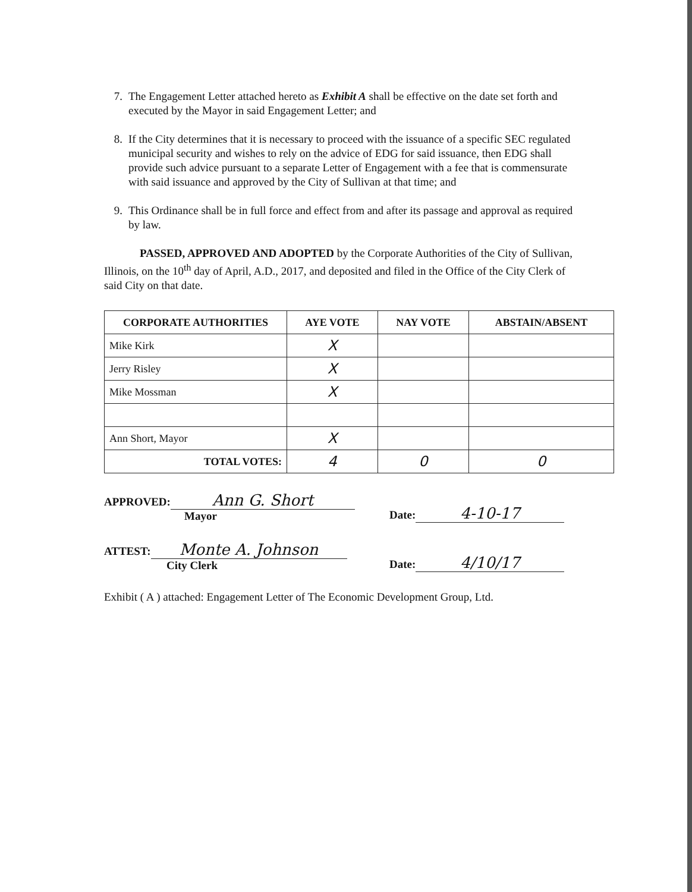7. The Engagement Letter attached hereto as Exhibit A shall be effective on the date set forth and executed by the Mayor in said Engagement Letter; and
8. If the City determines that it is necessary to proceed with the issuance of a specific SEC regulated municipal security and wishes to rely on the advice of EDG for said issuance, then EDG shall provide such advice pursuant to a separate Letter of Engagement with a fee that is commensurate with said issuance and approved by the City of Sullivan at that time; and
9. This Ordinance shall be in full force and effect from and after its passage and approval as required by law.
PASSED, APPROVED AND ADOPTED by the Corporate Authorities of the City of Sullivan, Illinois, on the 10<sup>th</sup> day of April, A.D., 2017, and deposited and filed in the Office of the City Clerk of said City on that date.
| CORPORATE AUTHORITIES | AYE VOTE | NAY VOTE | ABSTAIN/ABSENT |
| --- | --- | --- | --- |
| Mike Kirk | X | | |
| Jerry Risley | X | | |
| Mike Mossman | X | | |
| Ann Short, Mayor | X | | |
| TOTAL VOTES: | 4 | 0 | 0 |
APPROVED: Ann G. Short
Mayor
Date: 4-10-17
ATTEST: Monte A. Johnson
City Clerk
Date: 4/10/17
Exhibit ( A ) attached: Engagement Letter of The Economic Development Group, Ltd.